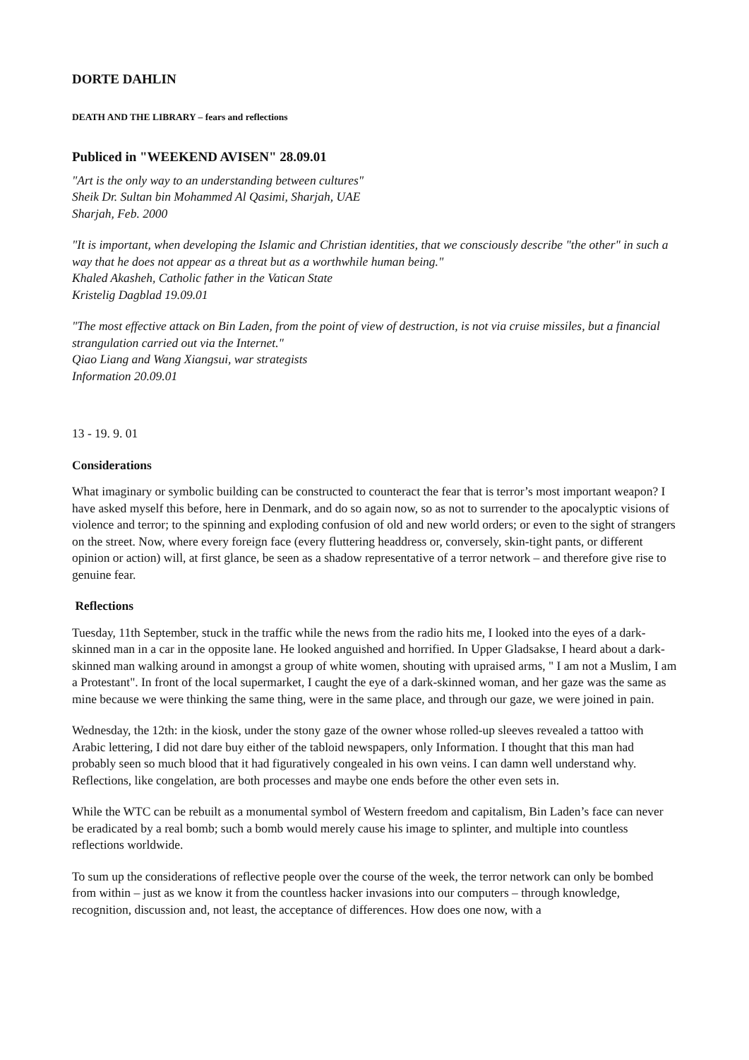DORTE DAHLIN
DEATH AND THE LIBRARY – fears and reflections
Publiced in "WEEKEND AVISEN" 28.09.01
"Art is the only way to an understanding between cultures"
Sheik Dr. Sultan bin Mohammed Al Qasimi, Sharjah, UAE
Sharjah, Feb. 2000
"It is important, when developing the Islamic and Christian identities, that we consciously describe "the other" in such a way that he does not appear as a threat but as a worthwhile human being."
Khaled Akasheh, Catholic father in the Vatican State
Kristelig Dagblad 19.09.01
"The most effective attack on Bin Laden, from the point of view of destruction, is not via cruise missiles, but a financial strangulation carried out via the Internet."
Qiao Liang and Wang Xiangsui, war strategists
Information 20.09.01
13 - 19. 9. 01
Considerations
What imaginary or symbolic building can be constructed to counteract the fear that is terror’s most important weapon? I have asked myself this before, here in Denmark, and do so again now, so as not to surrender to the apocalyptic visions of violence and terror; to the spinning and exploding confusion of old and new world orders; or even to the sight of strangers on the street. Now, where every foreign face (every fluttering headdress or, conversely, skin-tight pants, or different opinion or action) will, at first glance, be seen as a shadow representative of a terror network – and therefore give rise to genuine fear.
Reflections
Tuesday, 11th September, stuck in the traffic while the news from the radio hits me, I looked into the eyes of a dark-skinned man in a car in the opposite lane. He looked anguished and horrified. In Upper Gladsakse, I heard about a dark-skinned man walking around in amongst a group of white women, shouting with upraised arms, " I am not a Muslim, I am a Protestant". In front of the local supermarket, I caught the eye of a dark-skinned woman, and her gaze was the same as mine because we were thinking the same thing, were in the same place, and through our gaze, we were joined in pain.
Wednesday, the 12th: in the kiosk, under the stony gaze of the owner whose rolled-up sleeves revealed a tattoo with Arabic lettering, I did not dare buy either of the tabloid newspapers, only Information. I thought that this man had probably seen so much blood that it had figuratively congealed in his own veins. I can damn well understand why. Reflections, like congelation, are both processes and maybe one ends before the other even sets in.
While the WTC can be rebuilt as a monumental symbol of Western freedom and capitalism, Bin Laden’s face can never be eradicated by a real bomb; such a bomb would merely cause his image to splinter, and multiple into countless reflections worldwide.
To sum up the considerations of reflective people over the course of the week, the terror network can only be bombed from within – just as we know it from the countless hacker invasions into our computers – through knowledge, recognition, discussion and, not least, the acceptance of differences. How does one now, with a